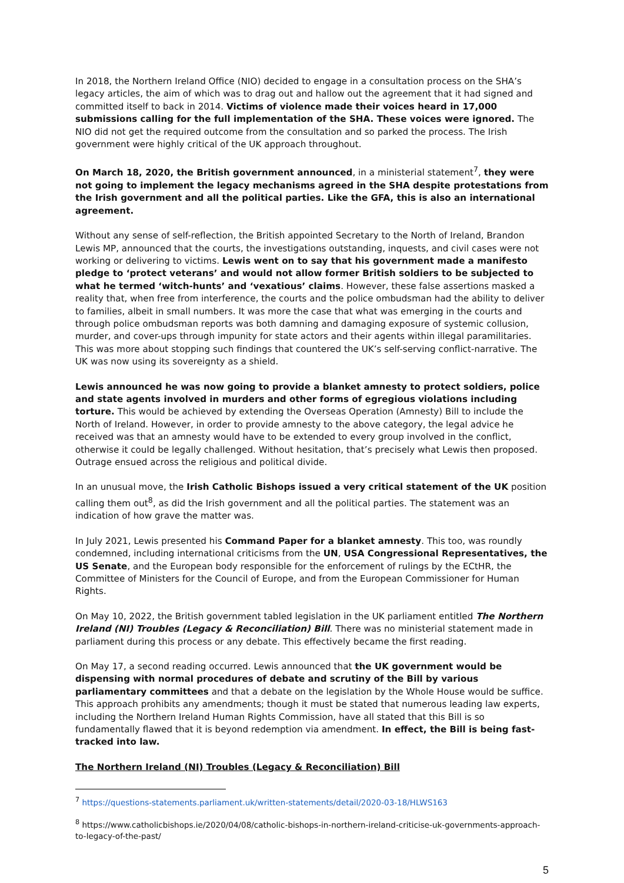In 2018, the Northern Ireland Office (NIO) decided to engage in a consultation process on the SHA’s legacy articles, the aim of which was to drag out and hallow out the agreement that it had signed and committed itself to back in 2014. Victims of violence made their voices heard in 17,000 submissions calling for the full implementation of the SHA. These voices were ignored. The NIO did not get the required outcome from the consultation and so parked the process. The Irish government were highly critical of the UK approach throughout.
On March 18, 2020, the British government announced, in a ministerial statement<sup>7</sup>, they were not going to implement the legacy mechanisms agreed in the SHA despite protestations from the Irish government and all the political parties. Like the GFA, this is also an international agreement.
Without any sense of self-reflection, the British appointed Secretary to the North of Ireland, Brandon Lewis MP, announced that the courts, the investigations outstanding, inquests, and civil cases were not working or delivering to victims. Lewis went on to say that his government made a manifesto pledge to ‘protect veterans’ and would not allow former British soldiers to be subjected to what he termed ‘witch-hunts’ and ‘vexatious’ claims. However, these false assertions masked a reality that, when free from interference, the courts and the police ombudsman had the ability to deliver to families, albeit in small numbers. It was more the case that what was emerging in the courts and through police ombudsman reports was both damning and damaging exposure of systemic collusion, murder, and cover-ups through impunity for state actors and their agents within illegal paramilitaries. This was more about stopping such findings that countered the UK’s self-serving conflict-narrative. The UK was now using its sovereignty as a shield.
Lewis announced he was now going to provide a blanket amnesty to protect soldiers, police and state agents involved in murders and other forms of egregious violations including torture. This would be achieved by extending the Overseas Operation (Amnesty) Bill to include the North of Ireland. However, in order to provide amnesty to the above category, the legal advice he received was that an amnesty would have to be extended to every group involved in the conflict, otherwise it could be legally challenged. Without hesitation, that’s precisely what Lewis then proposed. Outrage ensued across the religious and political divide.
In an unusual move, the Irish Catholic Bishops issued a very critical statement of the UK position calling them out<sup>8</sup>, as did the Irish government and all the political parties. The statement was an indication of how grave the matter was.
In July 2021, Lewis presented his Command Paper for a blanket amnesty. This too, was roundly condemned, including international criticisms from the UN, USA Congressional Representatives, the US Senate, and the European body responsible for the enforcement of rulings by the ECtHR, the Committee of Ministers for the Council of Europe, and from the European Commissioner for Human Rights.
On May 10, 2022, the British government tabled legislation in the UK parliament entitled The Northern Ireland (NI) Troubles (Legacy & Reconciliation) Bill. There was no ministerial statement made in parliament during this process or any debate. This effectively became the first reading.
On May 17, a second reading occurred. Lewis announced that the UK government would be dispensing with normal procedures of debate and scrutiny of the Bill by various parliamentary committees and that a debate on the legislation by the Whole House would be suffice. This approach prohibits any amendments; though it must be stated that numerous leading law experts, including the Northern Ireland Human Rights Commission, have all stated that this Bill is so fundamentally flawed that it is beyond redemption via amendment. In effect, the Bill is being fast-tracked into law.
The Northern Ireland (NI) Troubles (Legacy & Reconciliation) Bill
<sup>7</sup> https://questions-statements.parliament.uk/written-statements/detail/2020-03-18/HLWS163
<sup>8</sup> https://www.catholicbishops.ie/2020/04/08/catholic-bishops-in-northern-ireland-criticise-uk-governments-approach-to-legacy-of-the-past/
5